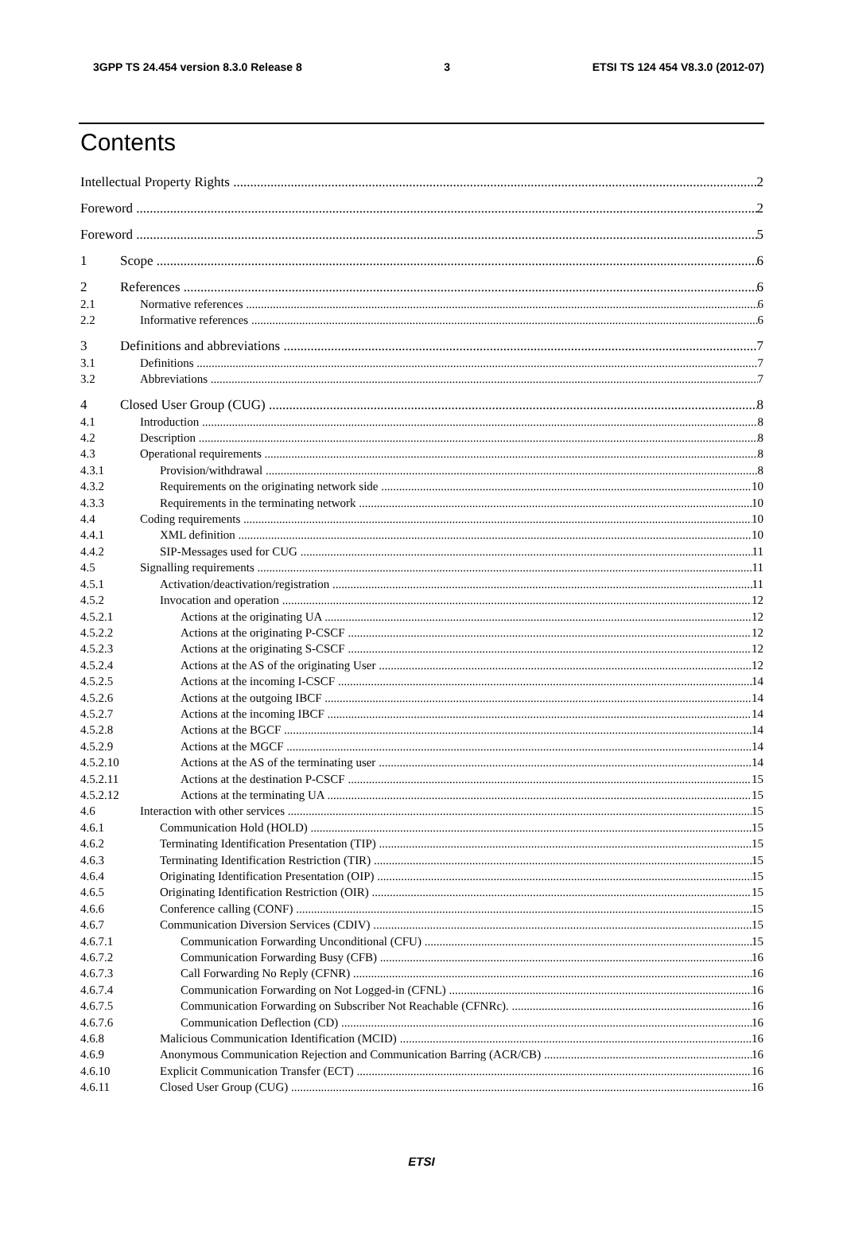3GPP TS 24.454 version 8.3.0 Release 8 3 ETSI TS 124 454 V8.3.0 (2012-07)
Contents
Intellectual Property Rights 2
Foreword 2
Foreword 5
1 Scope 6
2 References 6
2.1 Normative references 6
2.2 Informative references 6
3 Definitions and abbreviations 7
3.1 Definitions 7
3.2 Abbreviations 7
4 Closed User Group (CUG) 8
4.1 Introduction 8
4.2 Description 8
4.3 Operational requirements 8
4.3.1 Provision/withdrawal 8
4.3.2 Requirements on the originating network side 10
4.3.3 Requirements in the terminating network 10
4.4 Coding requirements 10
4.4.1 XML definition 10
4.4.2 SIP-Messages used for CUG 11
4.5 Signalling requirements 11
4.5.1 Activation/deactivation/registration 11
4.5.2 Invocation and operation 12
4.5.2.1 Actions at the originating UA 12
4.5.2.2 Actions at the originating P-CSCF 12
4.5.2.3 Actions at the originating S-CSCF 12
4.5.2.4 Actions at the AS of the originating User 12
4.5.2.5 Actions at the incoming I-CSCF 14
4.5.2.6 Actions at the outgoing IBCF 14
4.5.2.7 Actions at the incoming IBCF 14
4.5.2.8 Actions at the BGCF 14
4.5.2.9 Actions at the MGCF 14
4.5.2.10 Actions at the AS of the terminating user 14
4.5.2.11 Actions at the destination P-CSCF 15
4.5.2.12 Actions at the terminating UA 15
4.6 Interaction with other services 15
4.6.1 Communication Hold (HOLD) 15
4.6.2 Terminating Identification Presentation (TIP) 15
4.6.3 Terminating Identification Restriction (TIR) 15
4.6.4 Originating Identification Presentation (OIP) 15
4.6.5 Originating Identification Restriction (OIR) 15
4.6.6 Conference calling (CONF) 15
4.6.7 Communication Diversion Services (CDIV) 15
4.6.7.1 Communication Forwarding Unconditional (CFU) 15
4.6.7.2 Communication Forwarding Busy (CFB) 16
4.6.7.3 Call Forwarding No Reply (CFNR) 16
4.6.7.4 Communication Forwarding on Not Logged-in (CFNL) 16
4.6.7.5 Communication Forwarding on Subscriber Not Reachable (CFNRc). 16
4.6.7.6 Communication Deflection (CD) 16
4.6.8 Malicious Communication Identification (MCID) 16
4.6.9 Anonymous Communication Rejection and Communication Barring (ACR/CB) 16
4.6.10 Explicit Communication Transfer (ECT) 16
4.6.11 Closed User Group (CUG) 16
ETSI